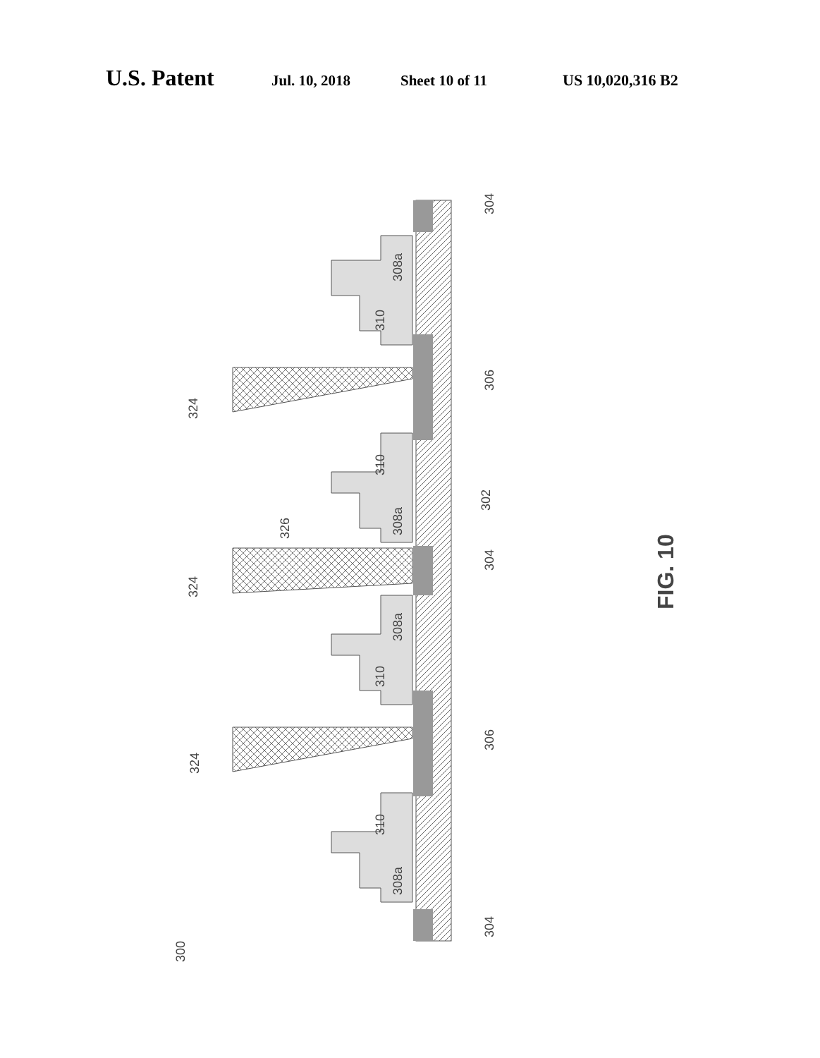U.S. Patent Jul. 10, 2018 Sheet 10 of 11 US 10,020,316 B2
308a
310
310
308a
308a
310
310
308a
304
306
302
304
306
304
324
324
324
326
300
FIG. 10